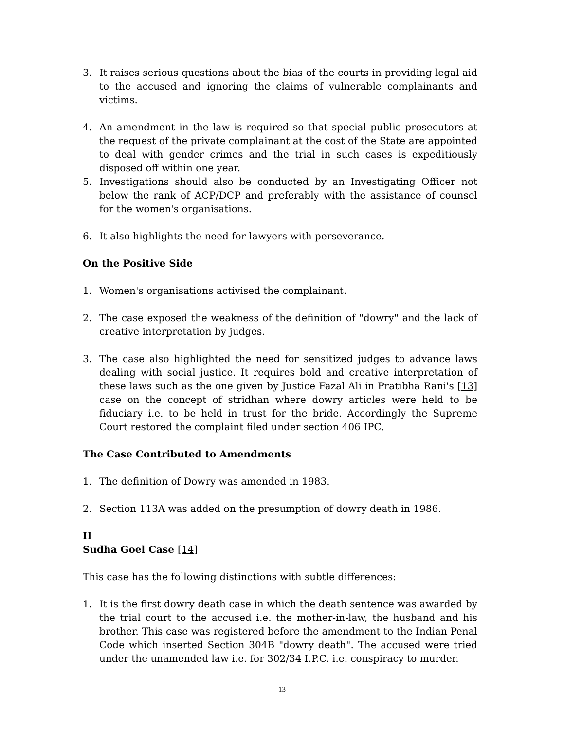3. It raises serious questions about the bias of the courts in providing legal aid to the accused and ignoring the claims of vulnerable complainants and victims.
4. An amendment in the law is required so that special public prosecutors at the request of the private complainant at the cost of the State are appointed to deal with gender crimes and the trial in such cases is expeditiously disposed off within one year.
5. Investigations should also be conducted by an Investigating Officer not below the rank of ACP/DCP and preferably with the assistance of counsel for the women's organisations.
6. It also highlights the need for lawyers with perseverance.
On the Positive Side
1. Women's organisations activised the complainant.
2. The case exposed the weakness of the definition of "dowry" and the lack of creative interpretation by judges.
3. The case also highlighted the need for sensitized judges to advance laws dealing with social justice. It requires bold and creative interpretation of these laws such as the one given by Justice Fazal Ali in Pratibha Rani's [13] case on the concept of stridhan where dowry articles were held to be fiduciary i.e. to be held in trust for the bride. Accordingly the Supreme Court restored the complaint filed under section 406 IPC.
The Case Contributed to Amendments
1. The definition of Dowry was amended in 1983.
2. Section 113A was added on the presumption of dowry death in 1986.
II
Sudha Goel Case [14]
This case has the following distinctions with subtle differences:
1. It is the first dowry death case in which the death sentence was awarded by the trial court to the accused i.e. the mother-in-law, the husband and his brother. This case was registered before the amendment to the Indian Penal Code which inserted Section 304B "dowry death". The accused were tried under the unamended law i.e. for 302/34 I.P.C. i.e. conspiracy to murder.
13